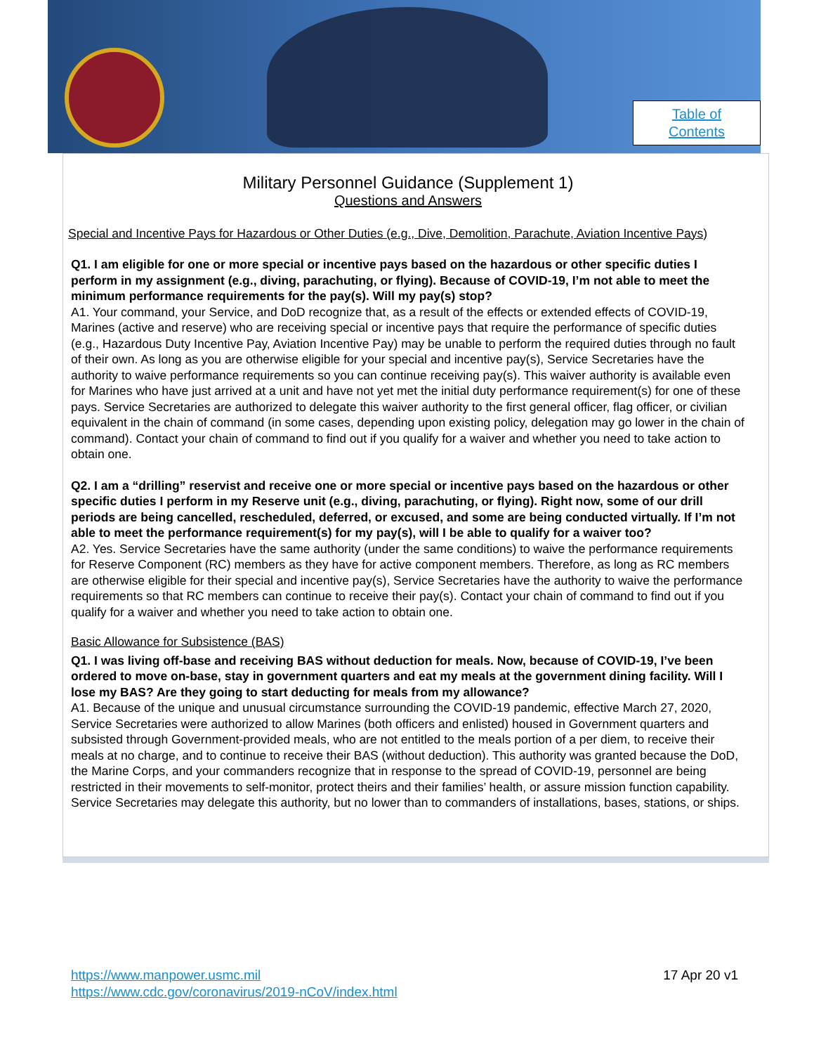Table of
Contents
Military Personnel Guidance (Supplement 1)
Questions and Answers
Special and Incentive Pays for Hazardous or Other Duties (e.g., Dive, Demolition, Parachute, Aviation Incentive Pays)
Q1. I am eligible for one or more special or incentive pays based on the hazardous or other specific duties I perform in my assignment (e.g., diving, parachuting, or flying). Because of COVID-19, I’m not able to meet the minimum performance requirements for the pay(s). Will my pay(s) stop?
A1. Your command, your Service, and DoD recognize that, as a result of the effects or extended effects of COVID-19, Marines (active and reserve) who are receiving special or incentive pays that require the performance of specific duties (e.g., Hazardous Duty Incentive Pay, Aviation Incentive Pay) may be unable to perform the required duties through no fault of their own. As long as you are otherwise eligible for your special and incentive pay(s), Service Secretaries have the authority to waive performance requirements so you can continue receiving pay(s). This waiver authority is available even for Marines who have just arrived at a unit and have not yet met the initial duty performance requirement(s) for one of these pays. Service Secretaries are authorized to delegate this waiver authority to the first general officer, flag officer, or civilian equivalent in the chain of command (in some cases, depending upon existing policy, delegation may go lower in the chain of command). Contact your chain of command to find out if you qualify for a waiver and whether you need to take action to obtain one.
Q2. I am a “drilling” reservist and receive one or more special or incentive pays based on the hazardous or other specific duties I perform in my Reserve unit (e.g., diving, parachuting, or flying). Right now, some of our drill periods are being cancelled, rescheduled, deferred, or excused, and some are being conducted virtually. If I’m not able to meet the performance requirement(s) for my pay(s), will I be able to qualify for a waiver too?
A2. Yes. Service Secretaries have the same authority (under the same conditions) to waive the performance requirements for Reserve Component (RC) members as they have for active component members. Therefore, as long as RC members are otherwise eligible for their special and incentive pay(s), Service Secretaries have the authority to waive the performance requirements so that RC members can continue to receive their pay(s). Contact your chain of command to find out if you qualify for a waiver and whether you need to take action to obtain one.
Basic Allowance for Subsistence (BAS)
Q1. I was living off-base and receiving BAS without deduction for meals. Now, because of COVID-19, I’ve been ordered to move on-base, stay in government quarters and eat my meals at the government dining facility. Will I lose my BAS? Are they going to start deducting for meals from my allowance?
A1. Because of the unique and unusual circumstance surrounding the COVID-19 pandemic, effective March 27, 2020, Service Secretaries were authorized to allow Marines (both officers and enlisted) housed in Government quarters and subsisted through Government-provided meals, who are not entitled to the meals portion of a per diem, to receive their meals at no charge, and to continue to receive their BAS (without deduction). This authority was granted because the DoD, the Marine Corps, and your commanders recognize that in response to the spread of COVID-19, personnel are being restricted in their movements to self-monitor, protect theirs and their families’ health, or assure mission function capability. Service Secretaries may delegate this authority, but no lower than to commanders of installations, bases, stations, or ships.
https://www.manpower.usmc.mil
https://www.cdc.gov/coronavirus/2019-nCoV/index.html
17 Apr 20 v1